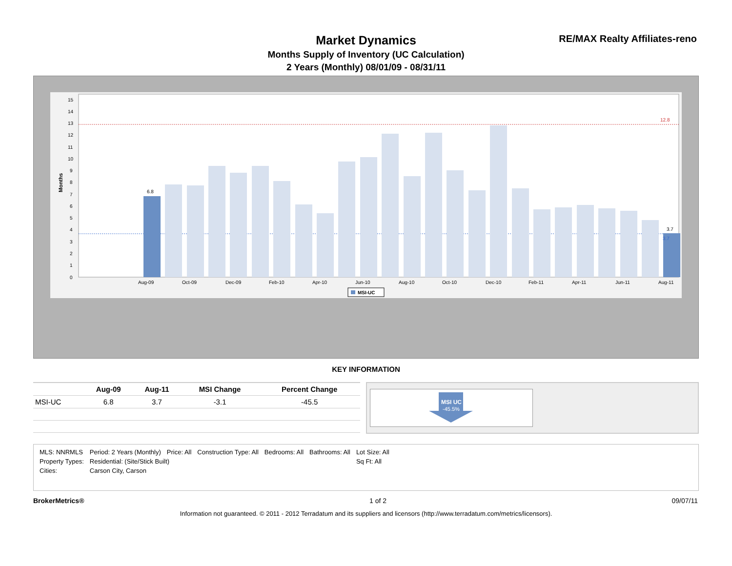Market Dynamics
Months Supply of Inventory (UC Calculation)
2 Years (Monthly) 08/01/09 - 08/31/11
RE/MAX Realty Affiliates-reno
Months
0
1
2
3
4
5
6
7
8
9
10
11
12
13
14
15
6.8
3.7
12.8
3.7
Aug-09
Oct-09
Dec-09
Feb-10
Apr-10
Jun-10
Aug-10
Oct-10
Dec-10
Feb-11
Apr-11
Jun-11
Aug-11
MSI-UC
KEY INFORMATION
| | Aug-09 | Aug-11 | MSI Change | Percent Change |
| --- | --- | --- | --- | --- |
| MSI-UC | 6.8 | 3.7 | -3.1 | -45.5 |
MSI UC
-45.5%
| MLS: NNRMLS | Period: 2 Years (Monthly) | Price: All | Construction Type: All | Bedrooms: All | Bathrooms: All | Lot Size: All |
| Property Types: | Residential: (Site/Stick Built) | | | | | Sq Ft: All |
| Cities: | Carson City, Carson | | | | | |
BrokerMetrics® 1 of 2 09/07/11
Information not guaranteed. © 2011 - 2012 Terradatum and its suppliers and licensors (http://www.terradatum.com/metrics/licensors).